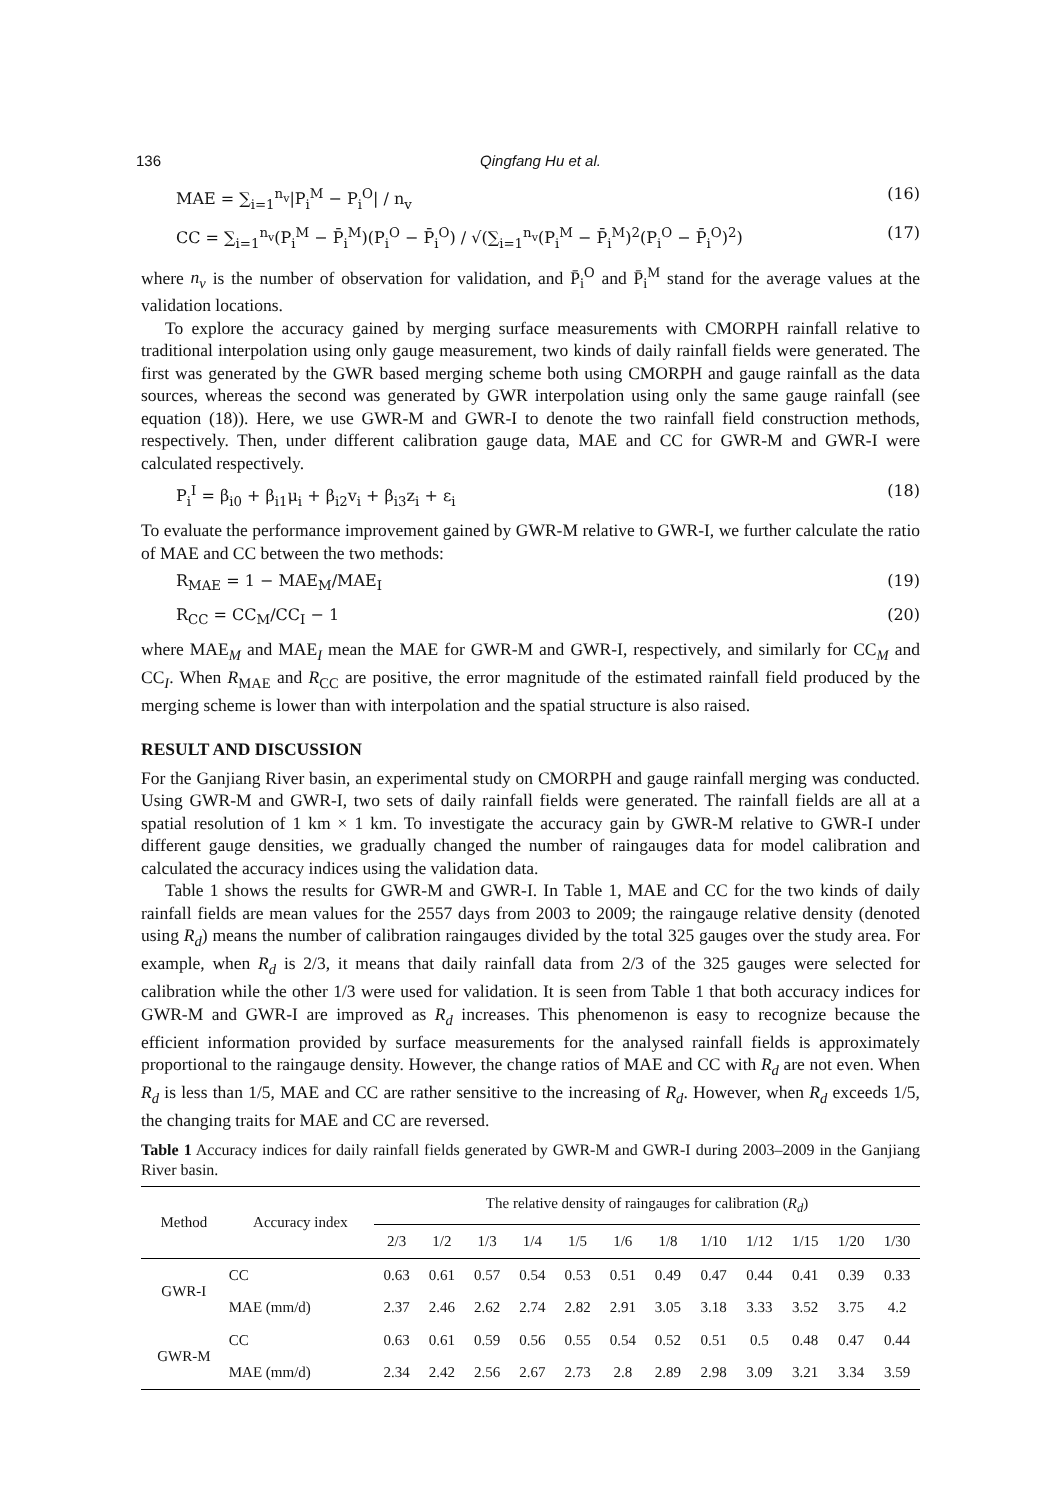136 Qingfang Hu et al.
MAE = ∑<sub>i=1</sub><sup>n<sub>v</sub></sup>|P<sub>i</sub><sup>M</sup> − P<sub>i</sub><sup>O</sup>| / n<sub>v</sub> (16)
CC = ∑<sub>i=1</sub><sup>n<sub>v</sub></sup>(P<sub>i</sub><sup>M</sup> − P̄<sub>i</sub><sup>M</sup>)(P<sub>i</sub><sup>O</sup> − P̄<sub>i</sub><sup>O</sup>) / √(∑<sub>i=1</sub><sup>n<sub>v</sub></sup>(P<sub>i</sub><sup>M</sup> − P̄<sub>i</sub><sup>M</sup>)<sup>2</sup>(P<sub>i</sub><sup>O</sup> − P̄<sub>i</sub><sup>O</sup>)<sup>2</sup>) (17)
where n<sub>v</sub> is the number of observation for validation, and P̄<sub>i</sub><sup>O</sup> and P̄<sub>i</sub><sup>M</sup> stand for the average values at the validation locations.
To explore the accuracy gained by merging surface measurements with CMORPH rainfall relative to traditional interpolation using only gauge measurement, two kinds of daily rainfall fields were generated. The first was generated by the GWR based merging scheme both using CMORPH and gauge rainfall as the data sources, whereas the second was generated by GWR interpolation using only the same gauge rainfall (see equation (18)). Here, we use GWR-M and GWR-I to denote the two rainfall field construction methods, respectively. Then, under different calibration gauge data, MAE and CC for GWR-M and GWR-I were calculated respectively.
P<sub>i</sub><sup>I</sup> = β<sub>i0</sub> + β<sub>i1</sub>μ<sub>i</sub> + β<sub>i2</sub>v<sub>i</sub> + β<sub>i3</sub>z<sub>i</sub> + ε<sub>i</sub> (18)
To evaluate the performance improvement gained by GWR-M relative to GWR-I, we further calculate the ratio of MAE and CC between the two methods:
R<sub>MAE</sub> = 1 − MAE<sub>M</sub>/MAE<sub>I</sub> (19)
R<sub>CC</sub> = CC<sub>M</sub>/CC<sub>I</sub> − 1 (20)
where MAE<sub>M</sub> and MAE<sub>I</sub> mean the MAE for GWR-M and GWR-I, respectively, and similarly for CC<sub>M</sub> and CC<sub>I</sub>. When R<sub>MAE</sub> and R<sub>CC</sub> are positive, the error magnitude of the estimated rainfall field produced by the merging scheme is lower than with interpolation and the spatial structure is also raised.
RESULT AND DISCUSSION
For the Ganjiang River basin, an experimental study on CMORPH and gauge rainfall merging was conducted. Using GWR-M and GWR-I, two sets of daily rainfall fields were generated. The rainfall fields are all at a spatial resolution of 1 km × 1 km. To investigate the accuracy gain by GWR-M relative to GWR-I under different gauge densities, we gradually changed the number of raingauges data for model calibration and calculated the accuracy indices using the validation data.
Table 1 shows the results for GWR-M and GWR-I. In Table 1, MAE and CC for the two kinds of daily rainfall fields are mean values for the 2557 days from 2003 to 2009; the raingauge relative density (denoted using R<sub>d</sub>) means the number of calibration raingauges divided by the total 325 gauges over the study area. For example, when R<sub>d</sub> is 2/3, it means that daily rainfall data from 2/3 of the 325 gauges were selected for calibration while the other 1/3 were used for validation. It is seen from Table 1 that both accuracy indices for GWR-M and GWR-I are improved as R<sub>d</sub> increases. This phenomenon is easy to recognize because the efficient information provided by surface measurements for the analysed rainfall fields is approximately proportional to the raingauge density. However, the change ratios of MAE and CC with R<sub>d</sub> are not even. When R<sub>d</sub> is less than 1/5, MAE and CC are rather sensitive to the increasing of R<sub>d</sub>. However, when R<sub>d</sub> exceeds 1/5, the changing traits for MAE and CC are reversed.
Table 1 Accuracy indices for daily rainfall fields generated by GWR-M and GWR-I during 2003–2009 in the Ganjiang River basin.
| Method | Accuracy index | The relative density of raingauges for calibration ( R<sub>d</sub> ) | | | | | | | | | | | |
| --- | --- | --- | --- | --- | --- | --- | --- | --- | --- | --- | --- | --- | --- |
| | | 2/3 | 1/2 | 1/3 | 1/4 | 1/5 | 1/6 | 1/8 | 1/10 | 1/12 | 1/15 | 1/20 | 1/30 |
| GWR-I | CC | 0.63 | 0.61 | 0.57 | 0.54 | 0.53 | 0.51 | 0.49 | 0.47 | 0.44 | 0.41 | 0.39 | 0.33 |
| | MAE (mm/d) | 2.37 | 2.46 | 2.62 | 2.74 | 2.82 | 2.91 | 3.05 | 3.18 | 3.33 | 3.52 | 3.75 | 4.2 |
| GWR-M | CC | 0.63 | 0.61 | 0.59 | 0.56 | 0.55 | 0.54 | 0.52 | 0.51 | 0.5 | 0.48 | 0.47 | 0.44 |
| | MAE (mm/d) | 2.34 | 2.42 | 2.56 | 2.67 | 2.73 | 2.8 | 2.89 | 2.98 | 3.09 | 3.21 | 3.34 | 3.59 |